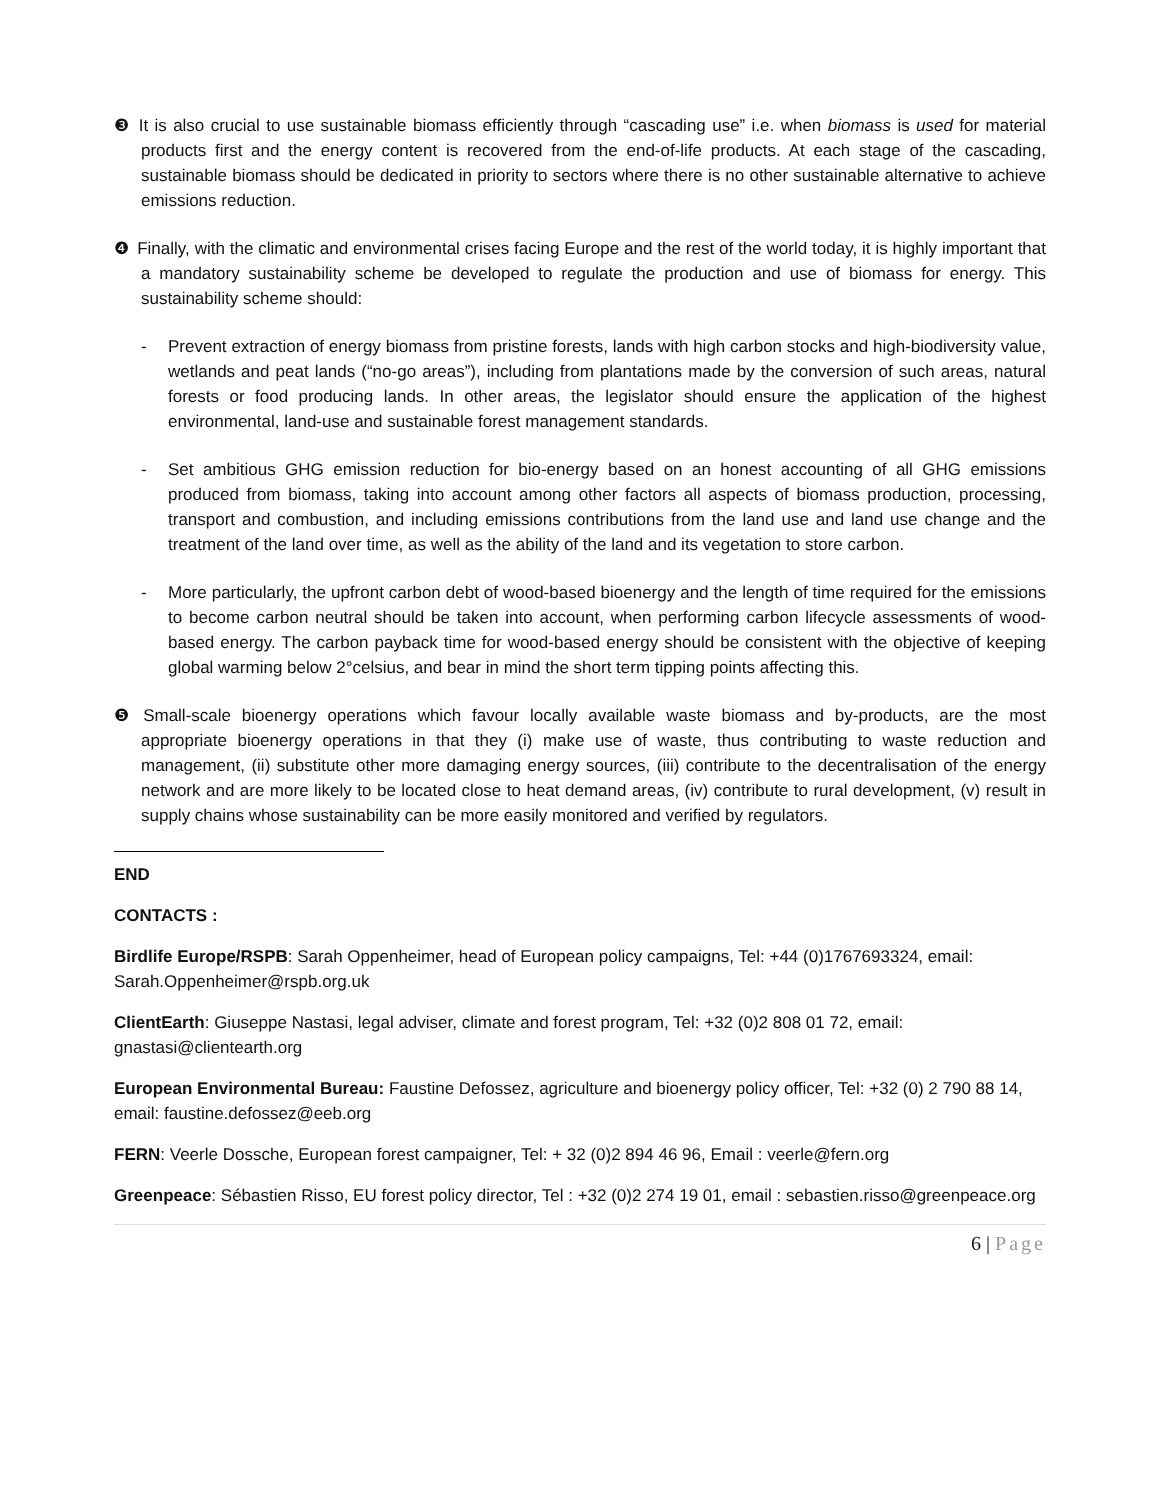❸ It is also crucial to use sustainable biomass efficiently through “cascading use” i.e. when biomass is used for material products first and the energy content is recovered from the end-of-life products. At each stage of the cascading, sustainable biomass should be dedicated in priority to sectors where there is no other sustainable alternative to achieve emissions reduction.
❹ Finally, with the climatic and environmental crises facing Europe and the rest of the world today, it is highly important that a mandatory sustainability scheme be developed to regulate the production and use of biomass for energy. This sustainability scheme should:
- Prevent extraction of energy biomass from pristine forests, lands with high carbon stocks and high-biodiversity value, wetlands and peat lands (“no-go areas”), including from plantations made by the conversion of such areas, natural forests or food producing lands. In other areas, the legislator should ensure the application of the highest environmental, land-use and sustainable forest management standards.
- Set ambitious GHG emission reduction for bio-energy based on an honest accounting of all GHG emissions produced from biomass, taking into account among other factors all aspects of biomass production, processing, transport and combustion, and including emissions contributions from the land use and land use change and the treatment of the land over time, as well as the ability of the land and its vegetation to store carbon.
- More particularly, the upfront carbon debt of wood-based bioenergy and the length of time required for the emissions to become carbon neutral should be taken into account, when performing carbon lifecycle assessments of wood-based energy. The carbon payback time for wood-based energy should be consistent with the objective of keeping global warming below 2°celsius, and bear in mind the short term tipping points affecting this.
❺ Small-scale bioenergy operations which favour locally available waste biomass and by-products, are the most appropriate bioenergy operations in that they (i) make use of waste, thus contributing to waste reduction and management, (ii) substitute other more damaging energy sources, (iii) contribute to the decentralisation of the energy network and are more likely to be located close to heat demand areas, (iv) contribute to rural development, (v) result in supply chains whose sustainability can be more easily monitored and verified by regulators.
END
CONTACTS :
Birdlife Europe/RSPB: Sarah Oppenheimer, head of European policy campaigns, Tel: +44 (0)1767693324, email: Sarah.Oppenheimer@rspb.org.uk
ClientEarth: Giuseppe Nastasi, legal adviser, climate and forest program, Tel: +32 (0)2 808 01 72, email: gnastasi@clientearth.org
European Environmental Bureau: Faustine Defossez, agriculture and bioenergy policy officer, Tel: +32 (0) 2 790 88 14, email: faustine.defossez@eeb.org
FERN: Veerle Dossche, European forest campaigner, Tel: + 32 (0)2 894 46 96, Email : veerle@fern.org
Greenpeace: Sébastien Risso, EU forest policy director, Tel : +32 (0)2 274 19 01, email : sebastien.risso@greenpeace.org
6 | Page